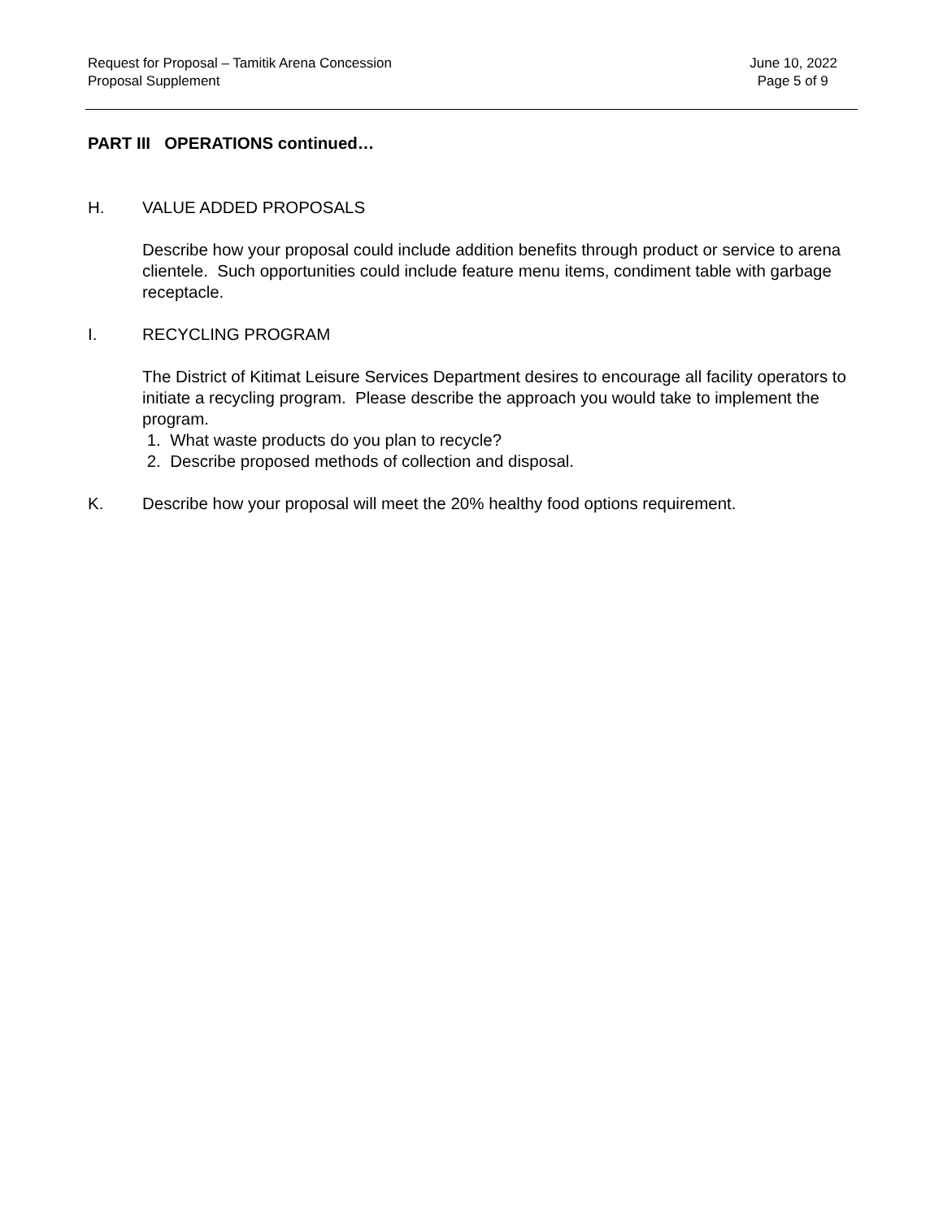Request for Proposal – Tamitik Arena Concession
Proposal Supplement
June 10, 2022
Page 5 of 9
PART III OPERATIONS continued…
H. VALUE ADDED PROPOSALS
Describe how your proposal could include addition benefits through product or service to arena clientele. Such opportunities could include feature menu items, condiment table with garbage receptacle.
I. RECYCLING PROGRAM
The District of Kitimat Leisure Services Department desires to encourage all facility operators to initiate a recycling program. Please describe the approach you would take to implement the program.
1. What waste products do you plan to recycle?
2. Describe proposed methods of collection and disposal.
K. Describe how your proposal will meet the 20% healthy food options requirement.